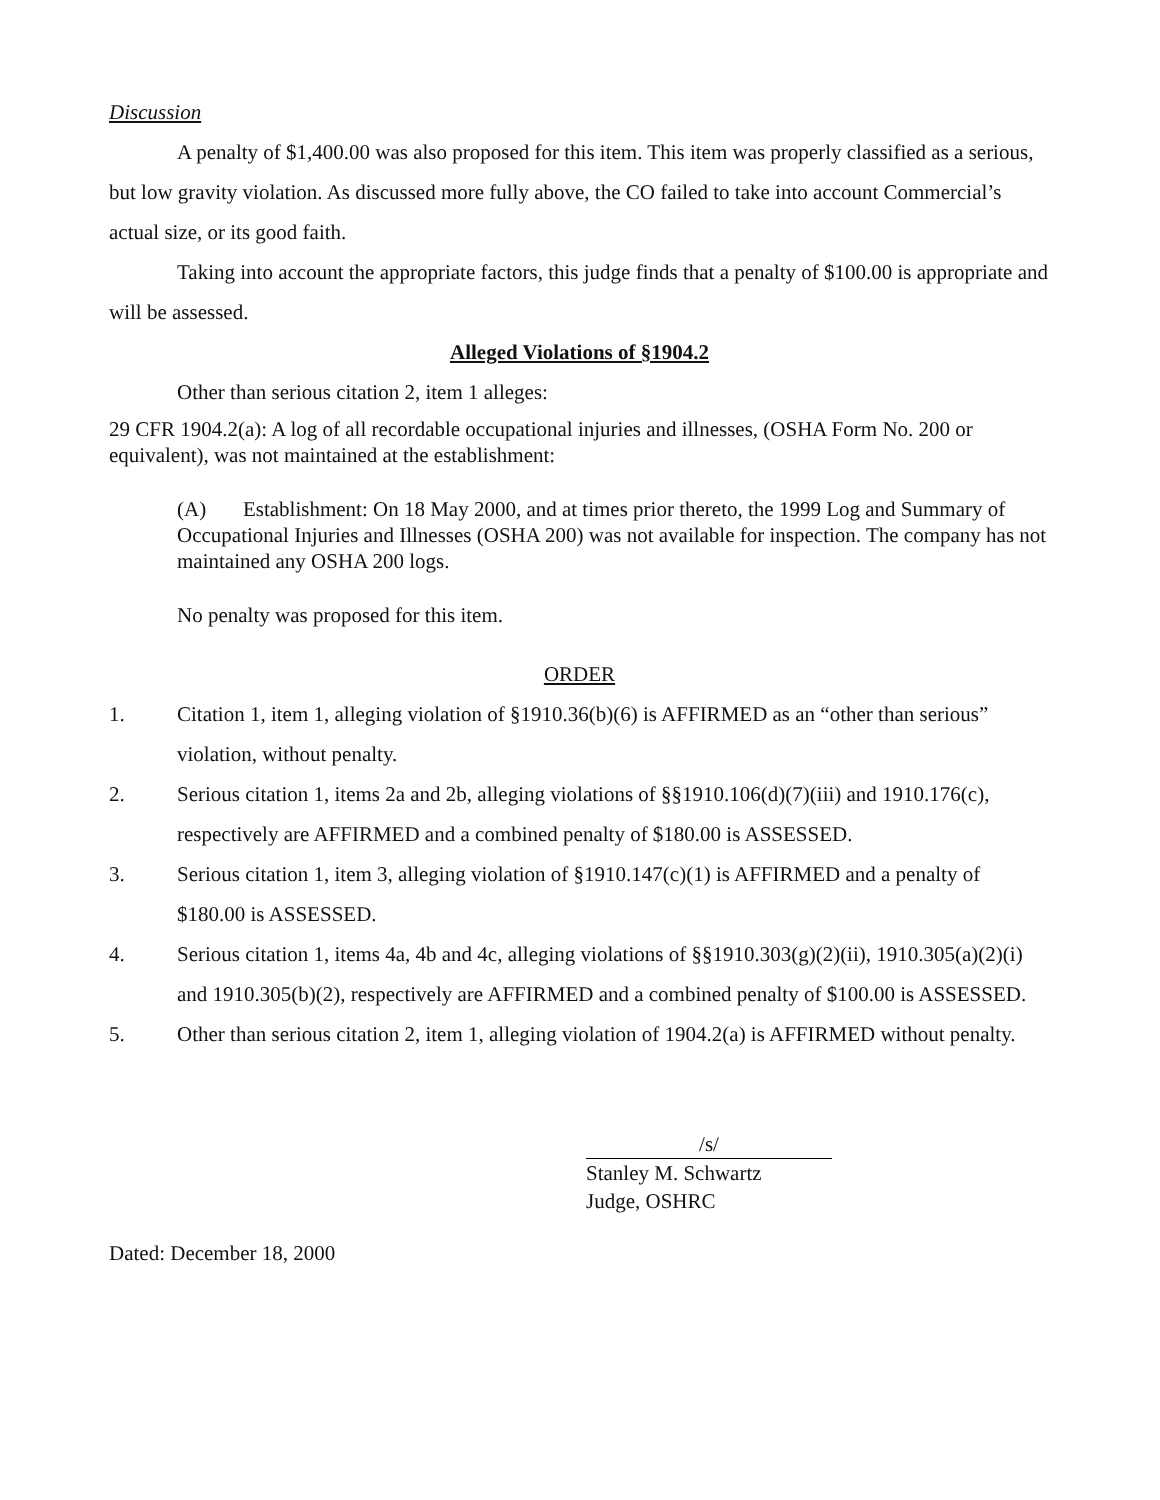Discussion
A penalty of $1,400.00 was also proposed for this item. This item was properly classified as a serious, but low gravity violation. As discussed more fully above, the CO failed to take into account Commercial’s actual size, or its good faith.
Taking into account the appropriate factors, this judge finds that a penalty of $100.00 is appropriate and will be assessed.
Alleged Violations of §1904.2
Other than serious citation 2, item 1 alleges:
29 CFR 1904.2(a): A log of all recordable occupational injuries and illnesses, (OSHA Form No. 200 or equivalent), was not maintained at the establishment:
(A) Establishment: On 18 May 2000, and at times prior thereto, the 1999 Log and Summary of Occupational Injuries and Illnesses (OSHA 200) was not available for inspection. The company has not maintained any OSHA 200 logs.
No penalty was proposed for this item.
ORDER
1. Citation 1, item 1, alleging violation of §1910.36(b)(6) is AFFIRMED as an “other than serious” violation, without penalty.
2. Serious citation 1, items 2a and 2b, alleging violations of §§1910.106(d)(7)(iii) and 1910.176(c), respectively are AFFIRMED and a combined penalty of $180.00 is ASSESSED.
3. Serious citation 1, item 3, alleging violation of §1910.147(c)(1) is AFFIRMED and a penalty of $180.00 is ASSESSED.
4. Serious citation 1, items 4a, 4b and 4c, alleging violations of §§1910.303(g)(2)(ii), 1910.305(a)(2)(i) and 1910.305(b)(2), respectively are AFFIRMED and a combined penalty of $100.00 is ASSESSED.
5. Other than serious citation 2, item 1, alleging violation of 1904.2(a) is AFFIRMED without penalty.
/s/
Stanley M. Schwartz
Judge, OSHRC
Dated: December 18, 2000